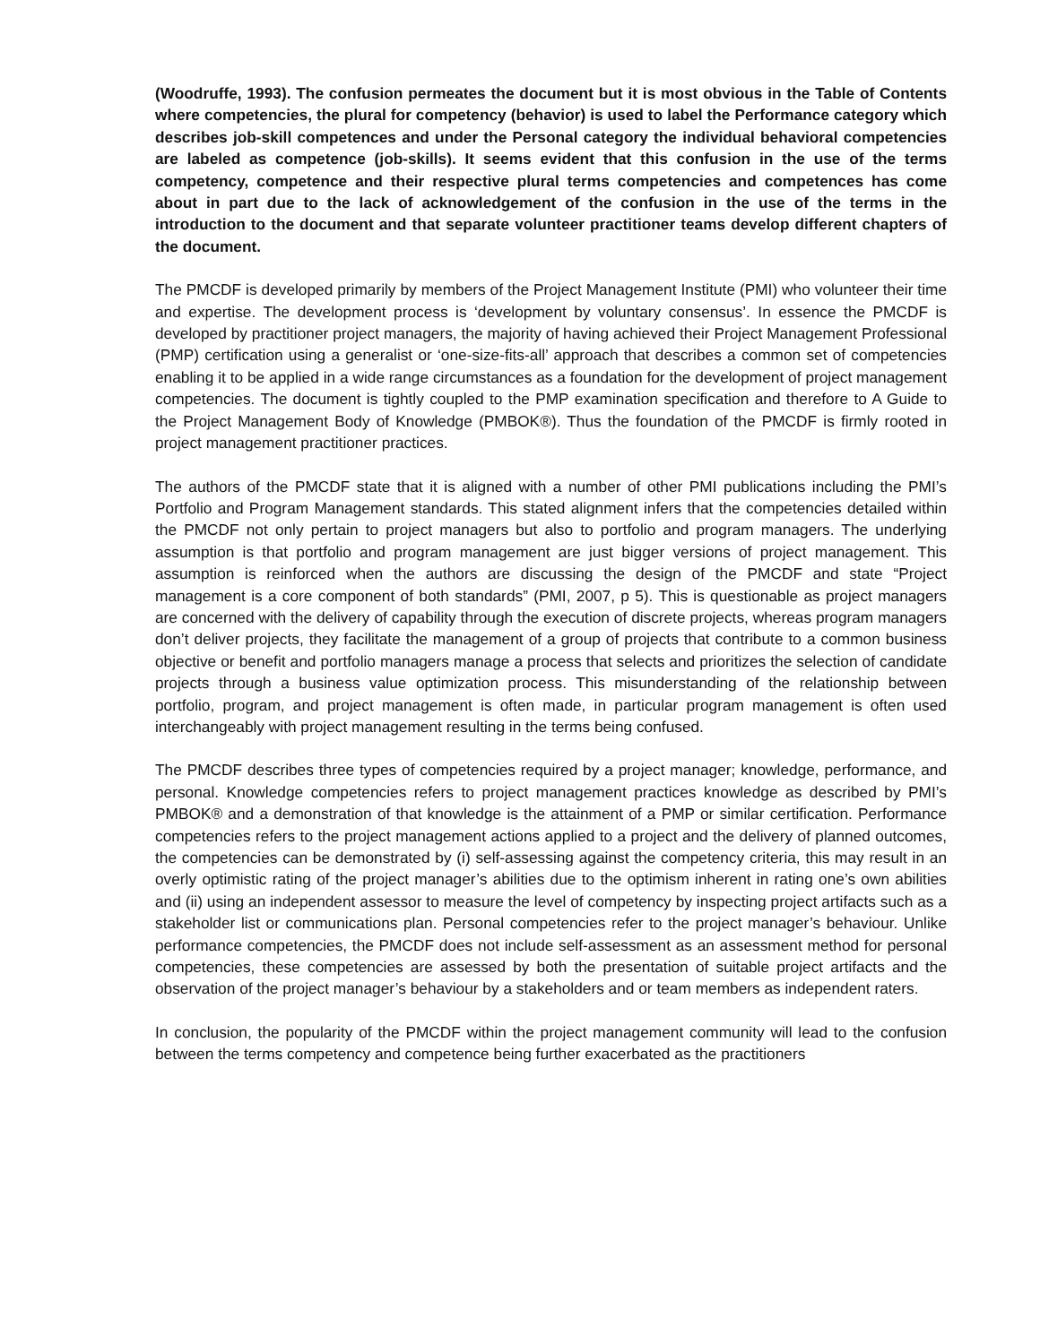(Woodruffe, 1993). The confusion permeates the document but it is most obvious in the Table of Contents where competencies, the plural for competency (behavior) is used to label the Performance category which describes job-skill competences and under the Personal category the individual behavioral competencies are labeled as competence (job-skills). It seems evident that this confusion in the use of the terms competency, competence and their respective plural terms competencies and competences has come about in part due to the lack of acknowledgement of the confusion in the use of the terms in the introduction to the document and that separate volunteer practitioner teams develop different chapters of the document.
The PMCDF is developed primarily by members of the Project Management Institute (PMI) who volunteer their time and expertise. The development process is ‘development by voluntary consensus’. In essence the PMCDF is developed by practitioner project managers, the majority of having achieved their Project Management Professional (PMP) certification using a generalist or ‘one-size-fits-all’ approach that describes a common set of competencies enabling it to be applied in a wide range circumstances as a foundation for the development of project management competencies. The document is tightly coupled to the PMP examination specification and therefore to A Guide to the Project Management Body of Knowledge (PMBOK®). Thus the foundation of the PMCDF is firmly rooted in project management practitioner practices.
The authors of the PMCDF state that it is aligned with a number of other PMI publications including the PMI’s Portfolio and Program Management standards. This stated alignment infers that the competencies detailed within the PMCDF not only pertain to project managers but also to portfolio and program managers. The underlying assumption is that portfolio and program management are just bigger versions of project management. This assumption is reinforced when the authors are discussing the design of the PMCDF and state “Project management is a core component of both standards” (PMI, 2007, p 5). This is questionable as project managers are concerned with the delivery of capability through the execution of discrete projects, whereas program managers don’t deliver projects, they facilitate the management of a group of projects that contribute to a common business objective or benefit and portfolio managers manage a process that selects and prioritizes the selection of candidate projects through a business value optimization process. This misunderstanding of the relationship between portfolio, program, and project management is often made, in particular program management is often used interchangeably with project management resulting in the terms being confused.
The PMCDF describes three types of competencies required by a project manager; knowledge, performance, and personal. Knowledge competencies refers to project management practices knowledge as described by PMI’s PMBOK® and a demonstration of that knowledge is the attainment of a PMP or similar certification. Performance competencies refers to the project management actions applied to a project and the delivery of planned outcomes, the competencies can be demonstrated by (i) self-assessing against the competency criteria, this may result in an overly optimistic rating of the project manager’s abilities due to the optimism inherent in rating one’s own abilities and (ii) using an independent assessor to measure the level of competency by inspecting project artifacts such as a stakeholder list or communications plan. Personal competencies refer to the project manager’s behaviour. Unlike performance competencies, the PMCDF does not include self-assessment as an assessment method for personal competencies, these competencies are assessed by both the presentation of suitable project artifacts and the observation of the project manager’s behaviour by a stakeholders and or team members as independent raters.
In conclusion, the popularity of the PMCDF within the project management community will lead to the confusion between the terms competency and competence being further exacerbated as the practitioners